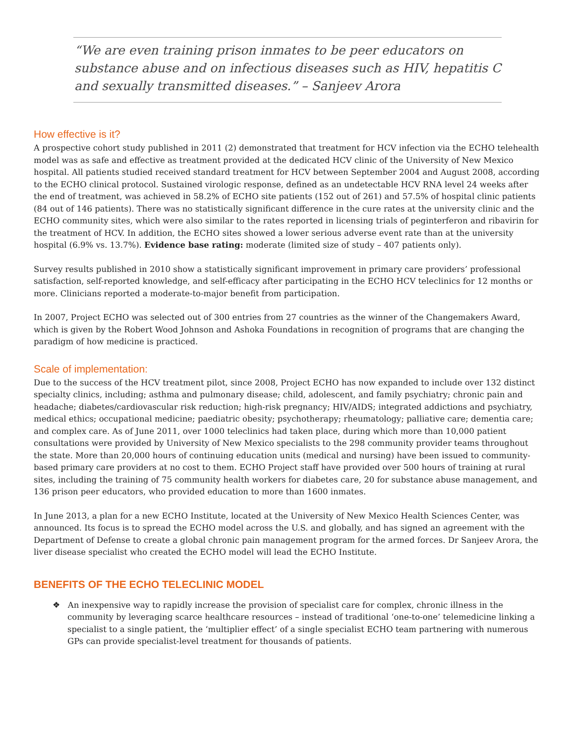“We are even training prison inmates to be peer educators on substance abuse and on infectious diseases such as HIV, hepatitis C and sexually transmitted diseases.” – Sanjeev Arora
How effective is it?
A prospective cohort study published in 2011 (2) demonstrated that treatment for HCV infection via the ECHO telehealth model was as safe and effective as treatment provided at the dedicated HCV clinic of the University of New Mexico hospital. All patients studied received standard treatment for HCV between September 2004 and August 2008, according to the ECHO clinical protocol. Sustained virologic response, defined as an undetectable HCV RNA level 24 weeks after the end of treatment, was achieved in 58.2% of ECHO site patients (152 out of 261) and 57.5% of hospital clinic patients (84 out of 146 patients). There was no statistically significant difference in the cure rates at the university clinic and the ECHO community sites, which were also similar to the rates reported in licensing trials of peginterferon and ribavirin for the treatment of HCV. In addition, the ECHO sites showed a lower serious adverse event rate than at the university hospital (6.9% vs. 13.7%). Evidence base rating: moderate (limited size of study – 407 patients only).
Survey results published in 2010 show a statistically significant improvement in primary care providers’ professional satisfaction, self-reported knowledge, and self-efficacy after participating in the ECHO HCV teleclinics for 12 months or more. Clinicians reported a moderate-to-major benefit from participation.
In 2007, Project ECHO was selected out of 300 entries from 27 countries as the winner of the Changemakers Award, which is given by the Robert Wood Johnson and Ashoka Foundations in recognition of programs that are changing the paradigm of how medicine is practiced.
Scale of implementation:
Due to the success of the HCV treatment pilot, since 2008, Project ECHO has now expanded to include over 132 distinct specialty clinics, including; asthma and pulmonary disease; child, adolescent, and family psychiatry; chronic pain and headache; diabetes/cardiovascular risk reduction; high-risk pregnancy; HIV/AIDS; integrated addictions and psychiatry, medical ethics; occupational medicine; paediatric obesity; psychotherapy; rheumatology; palliative care; dementia care; and complex care. As of June 2011, over 1000 teleclinics had taken place, during which more than 10,000 patient consultations were provided by University of New Mexico specialists to the 298 community provider teams throughout the state. More than 20,000 hours of continuing education units (medical and nursing) have been issued to community-based primary care providers at no cost to them. ECHO Project staff have provided over 500 hours of training at rural sites, including the training of 75 community health workers for diabetes care, 20 for substance abuse management, and 136 prison peer educators, who provided education to more than 1600 inmates.
In June 2013, a plan for a new ECHO Institute, located at the University of New Mexico Health Sciences Center, was announced. Its focus is to spread the ECHO model across the U.S. and globally, and has signed an agreement with the Department of Defense to create a global chronic pain management program for the armed forces. Dr Sanjeev Arora, the liver disease specialist who created the ECHO model will lead the ECHO Institute.
BENEFITS OF THE ECHO TELECLINIC MODEL
❖ An inexpensive way to rapidly increase the provision of specialist care for complex, chronic illness in the community by leveraging scarce healthcare resources – instead of traditional ‘one-to-one’ telemedicine linking a specialist to a single patient, the ‘multiplier effect’ of a single specialist ECHO team partnering with numerous GPs can provide specialist-level treatment for thousands of patients.